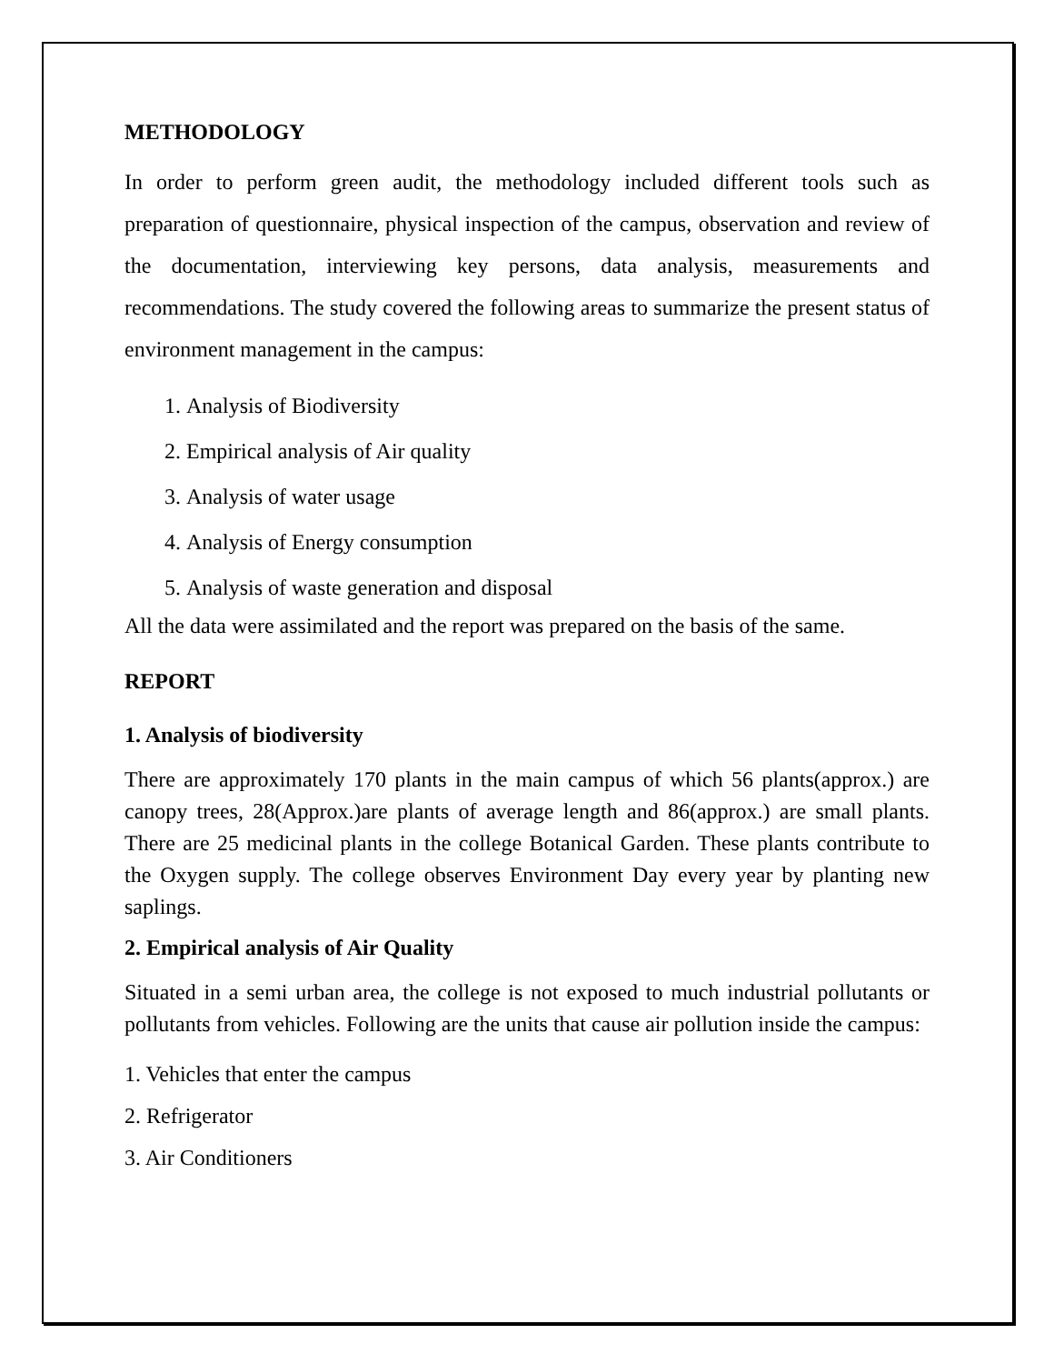METHODOLOGY
In order to perform green audit, the methodology included different tools such as preparation of questionnaire, physical inspection of the campus, observation and review of the documentation, interviewing key persons, data analysis, measurements and recommendations. The study covered the following areas to summarize the present status of environment management in the campus:
1. Analysis of Biodiversity
2. Empirical analysis of Air quality
3. Analysis of water usage
4. Analysis of Energy consumption
5. Analysis of waste generation and disposal
All the data were assimilated and the report was prepared on the basis of the same.
REPORT
1. Analysis of biodiversity
There are approximately 170 plants in the main campus of which 56 plants(approx.) are canopy trees, 28(Approx.)are plants of average length and 86(approx.) are small plants. There are 25 medicinal plants in the college Botanical Garden. These plants contribute to the Oxygen supply. The college observes Environment Day every year by planting new saplings.
2. Empirical analysis of Air Quality
Situated in a semi urban area, the college is not exposed to much industrial pollutants or pollutants from vehicles. Following are the units that cause air pollution inside the campus:
1. Vehicles that enter the campus
2. Refrigerator
3. Air Conditioners